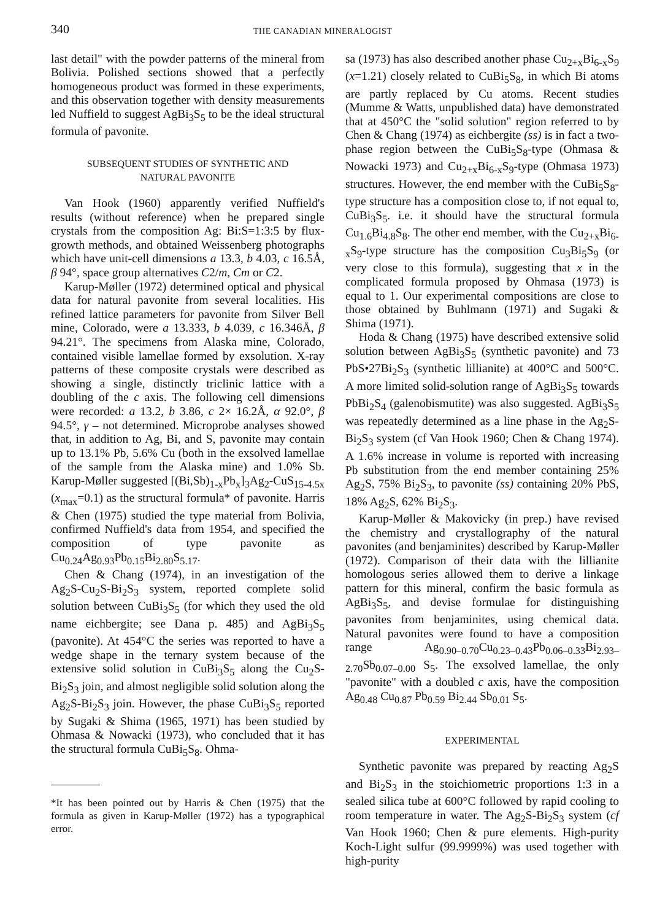340
THE CANADIAN MINERALOGIST
last detail" with the powder patterns of the mineral from Bolivia. Polished sections showed that a perfectly homogeneous product was formed in these experiments, and this observation together with density measurements led Nuffield to suggest AgBi<sub>3</sub>S<sub>5</sub> to be the ideal structural formula of pavonite.
SUBSEQUENT STUDIES OF SYNTHETIC AND
NATURAL PAVONITE
Van Hook (1960) apparently verified Nuffield's results (without reference) when he prepared single crystals from the composition Ag: Bi:S=1:3:5 by flux-growth methods, and obtained Weissenberg photographs which have unit-cell dimensions a 13.3, b 4.03, c 16.5Å, β 94°, space group alternatives C2/m, Cm or C2.
Karup-Møller (1972) determined optical and physical data for natural pavonite from several localities. His refined lattice parameters for pavonite from Silver Bell mine, Colorado, were a 13.333, b 4.039, c 16.346Å, β 94.21°. The specimens from Alaska mine, Colorado, contained visible lamellae formed by exsolution. X-ray patterns of these composite crystals were described as showing a single, distinctly triclinic lattice with a doubling of the c axis. The following cell dimensions were recorded: a 13.2, b 3.86, c 2× 16.2Å, α 92.0°, β 94.5°, γ – not determined. Microprobe analyses showed that, in addition to Ag, Bi, and S, pavonite may contain up to 13.1% Pb, 5.6% Cu (both in the exsolved lamellae of the sample from the Alaska mine) and 1.0% Sb. Karup-Møller suggested [(Bi,Sb)<sub>1-x</sub>Pb<sub>x</sub>]<sub>3</sub>Ag<sub>2</sub>-CuS<sub>15-4.5x</sub> (x<sub>max</sub>=0.1) as the structural formula* of pavonite. Harris & Chen (1975) studied the type material from Bolivia, confirmed Nuffield's data from 1954, and specified the composition of type pavonite as Cu<sub>0.24</sub>Ag<sub>0.93</sub>Pb<sub>0.15</sub>Bi<sub>2.80</sub>S<sub>5.17</sub>.
Chen & Chang (1974), in an investigation of the Ag<sub>2</sub>S-Cu<sub>2</sub>S-Bi<sub>2</sub>S<sub>3</sub> system, reported complete solid solution between CuBi<sub>3</sub>S<sub>5</sub> (for which they used the old name eichbergite; see Dana p. 485) and AgBi<sub>3</sub>S<sub>5</sub> (pavonite). At 454°C the series was reported to have a wedge shape in the ternary system because of the extensive solid solution in CuBi<sub>3</sub>S<sub>5</sub> along the Cu<sub>2</sub>S-Bi<sub>2</sub>S<sub>3</sub> join, and almost negligible solid solution along the Ag<sub>2</sub>S-Bi<sub>2</sub>S<sub>3</sub> join. However, the phase CuBi<sub>3</sub>S<sub>5</sub> reported by Sugaki & Shima (1965, 1971) has been studied by Ohmasa & Nowacki (1973), who concluded that it has the structural formula CuBi<sub>5</sub>S<sub>8</sub>. Ohma-
*It has been pointed out by Harris & Chen (1975) that the formula as given in Karup-Møller (1972) has a typographical error.
sa (1973) has also described another phase Cu<sub>2+x</sub>Bi<sub>6-x</sub>S<sub>9</sub> (x=1.21) closely related to CuBi<sub>5</sub>S<sub>8</sub>, in which Bi atoms are partly replaced by Cu atoms. Recent studies (Mumme & Watts, unpublished data) have demonstrated that at 450°C the "solid solution" region referred to by Chen & Chang (1974) as eichbergite (ss) is in fact a two-phase region between the CuBi<sub>5</sub>S<sub>8</sub>-type (Ohmasa & Nowacki 1973) and Cu<sub>2+x</sub>Bi<sub>6-x</sub>S<sub>9</sub>-type (Ohmasa 1973) structures. However, the end member with the CuBi<sub>5</sub>S<sub>8</sub>-type structure has a composition close to, if not equal to, CuBi<sub>3</sub>S<sub>5</sub>. i.e. it should have the structural formula Cu<sub>1.6</sub>Bi<sub>4.8</sub>S<sub>8</sub>. The other end member, with the Cu<sub>2+x</sub>Bi<sub>6-x</sub>S<sub>9</sub>-type structure has the composition Cu<sub>3</sub>Bi<sub>5</sub>S<sub>9</sub> (or very close to this formula), suggesting that x in the complicated formula proposed by Ohmasa (1973) is equal to 1. Our experimental compositions are close to those obtained by Buhlmann (1971) and Sugaki & Shima (1971).
Hoda & Chang (1975) have described extensive solid solution between AgBi<sub>3</sub>S<sub>5</sub> (synthetic pavonite) and 73 PbS•27Bi<sub>2</sub>S<sub>3</sub> (synthetic lillianite) at 400°C and 500°C. A more limited solid-solution range of AgBi<sub>3</sub>S<sub>5</sub> towards PbBi<sub>2</sub>S<sub>4</sub> (galenobismutite) was also suggested. AgBi<sub>3</sub>S<sub>5</sub> was repeatedly determined as a line phase in the Ag<sub>2</sub>S-Bi<sub>2</sub>S<sub>3</sub> system (cf Van Hook 1960; Chen & Chang 1974). A 1.6% increase in volume is reported with increasing Pb substitution from the end member containing 25% Ag<sub>2</sub>S, 75% Bi<sub>2</sub>S<sub>3</sub>, to pavonite (ss) containing 20% PbS, 18% Ag<sub>2</sub>S, 62% Bi<sub>2</sub>S<sub>3</sub>.
Karup-Møller & Makovicky (in prep.) have revised the chemistry and crystallography of the natural pavonites (and benjaminites) described by Karup-Møller (1972). Comparison of their data with the lillianite homologous series allowed them to derive a linkage pattern for this mineral, confirm the basic formula as AgBi<sub>3</sub>S<sub>5</sub>, and devise formulae for distinguishing pavonites from benjaminites, using chemical data. Natural pavonites were found to have a composition range Ag<sub>0.90–0.70</sub>Cu<sub>0.23–0.43</sub>Pb<sub>0.06–0.33</sub>Bi<sub>2.93–2.70</sub>Sb<sub>0.07–0.00</sub> S<sub>5</sub>. The exsolved lamellae, the only "pavonite" with a doubled c axis, have the composition Ag<sub>0.48</sub> Cu<sub>0.87</sub> Pb<sub>0.59</sub> Bi<sub>2.44</sub> Sb<sub>0.01</sub> S<sub>5</sub>.
EXPERIMENTAL
Synthetic pavonite was prepared by reacting Ag<sub>2</sub>S and Bi<sub>2</sub>S<sub>3</sub> in the stoichiometric proportions 1:3 in a sealed silica tube at 600°C followed by rapid cooling to room temperature in water. The Ag<sub>2</sub>S-Bi<sub>2</sub>S<sub>3</sub> system (cf Van Hook 1960; Chen & pure elements. High-purity Koch-Light sulfur (99.9999%) was used together with high-purity